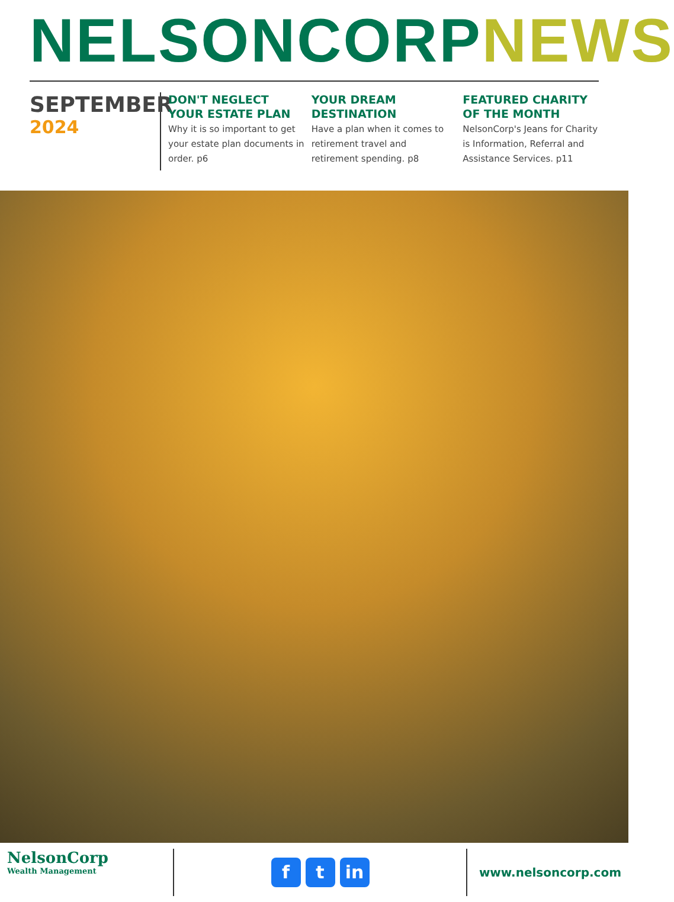NELSONCORP NEWS
SEPTEMBER
2024
DON'T NEGLECT YOUR ESTATE PLAN
Why it is so important to get your estate plan documents in order. p6
YOUR DREAM DESTINATION
Have a plan when it comes to retirement travel and retirement spending. p8
FEATURED CHARITY OF THE MONTH
NelsonCorp's Jeans for Charity is Information, Referral and Assistance Services. p11
NelsonCorp
Wealth Management
ft in
www.nelsoncorp.com